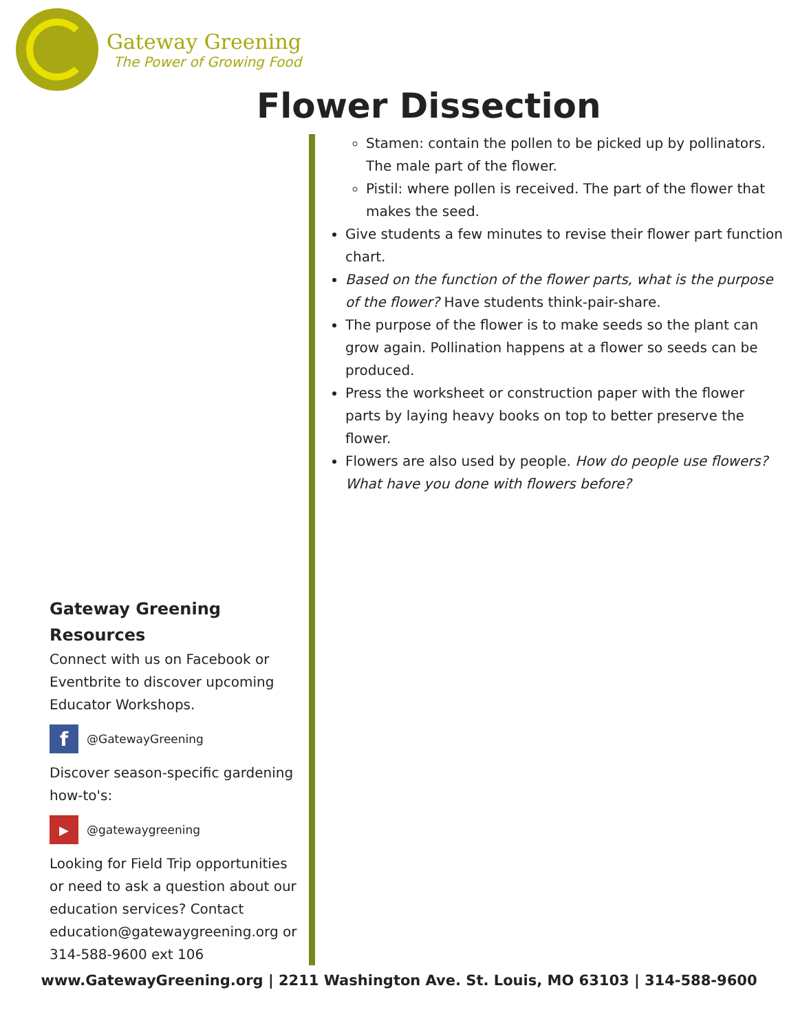Gateway Greening
The Power of Growing Food
Flower Dissection
Stamen: contain the pollen to be picked up by pollinators. The male part of the flower.
Pistil: where pollen is received. The part of the flower that makes the seed.
Give students a few minutes to revise their flower part function chart.
Based on the function of the flower parts, what is the purpose of the flower? Have students think-pair-share.
The purpose of the flower is to make seeds so the plant can grow again. Pollination happens at a flower so seeds can be produced.
Press the worksheet or construction paper with the flower parts by laying heavy books on top to better preserve the flower.
Flowers are also used by people. How do people use flowers? What have you done with flowers before?
Gateway Greening Resources
Connect with us on Facebook or Eventbrite to discover upcoming Educator Workshops.
f
@GatewayGreening
Discover season-specific gardening how-to's:
▶
@gatewaygreening
Looking for Field Trip opportunities or need to ask a question about our education services? Contact education@gatewaygreening.org or 314-588-9600 ext 106
www.GatewayGreening.org | 2211 Washington Ave. St. Louis, MO 63103 | 314-588-9600